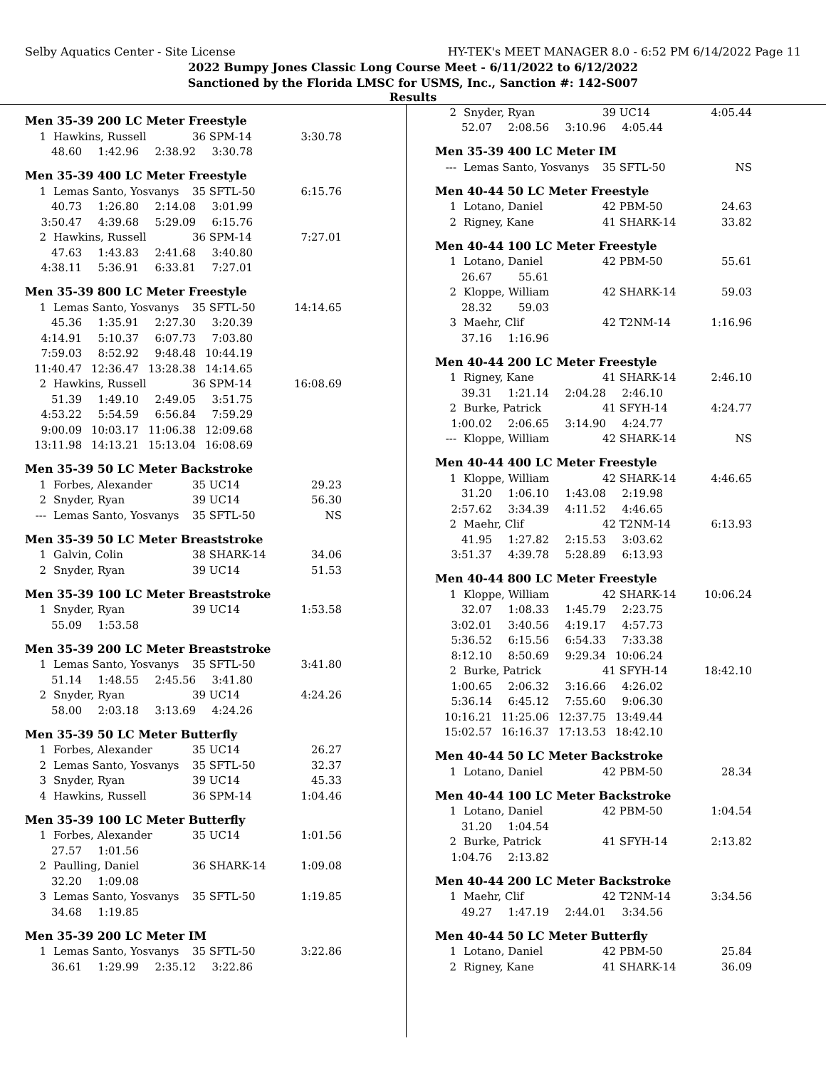Selby Aquatics Center - Site License HY-TEK's MEET MANAGER 8.0 - 6:52 PM 6/14/2022 Page 11
2022 Bumpy Jones Classic Long Course Meet - 6/11/2022 to 6/12/2022
Sanctioned by the Florida LMSC for USMS, Inc., Sanction #: 142-S007
Results
Men 35-39 200 LC Meter Freestyle
| 1 | Hawkins, Russell | 36 SPM-14 | 3:30.78 |
| 48.60 | 1:42.96 | 2:38.92 | 3:30.78 |
Men 35-39 400 LC Meter Freestyle
| 1 | Lemas Santo, Yosvanys | 35 SFTL-50 | 6:15.76 |
| 40.73 | 1:26.80 | 2:14.08 | 3:01.99 |
| 3:50.47 | 4:39.68 | 5:29.09 | 6:15.76 |
| 2 | Hawkins, Russell | 36 SPM-14 | 7:27.01 |
| 47.63 | 1:43.83 | 2:41.68 | 3:40.80 |
| 4:38.11 | 5:36.91 | 6:33.81 | 7:27.01 |
Men 35-39 800 LC Meter Freestyle
| 1 | Lemas Santo, Yosvanys | 35 SFTL-50 | 14:14.65 |
| 45.36 | 1:35.91 | 2:27.30 | 3:20.39 |
| 4:14.91 | 5:10.37 | 6:07.73 | 7:03.80 |
| 7:59.03 | 8:52.92 | 9:48.48 | 10:44.19 |
| 11:40.47 | 12:36.47 | 13:28.38 | 14:14.65 |
| 2 | Hawkins, Russell | 36 SPM-14 | 16:08.69 |
| 51.39 | 1:49.10 | 2:49.05 | 3:51.75 |
| 4:53.22 | 5:54.59 | 6:56.84 | 7:59.29 |
| 9:00.09 | 10:03.17 | 11:06.38 | 12:09.68 |
| 13:11.98 | 14:13.21 | 15:13.04 | 16:08.69 |
Men 35-39 50 LC Meter Backstroke
| 1 | Forbes, Alexander | 35 UC14 | 29.23 |
| 2 | Snyder, Ryan | 39 UC14 | 56.30 |
| --- | Lemas Santo, Yosvanys | 35 SFTL-50 | NS |
Men 35-39 50 LC Meter Breaststroke
| 1 | Galvin, Colin | 38 SHARK-14 | 34.06 |
| 2 | Snyder, Ryan | 39 UC14 | 51.53 |
Men 35-39 100 LC Meter Breaststroke
| 1 | Snyder, Ryan | 39 UC14 | 1:53.58 |
| 55.09 | 1:53.58 |
Men 35-39 200 LC Meter Breaststroke
| 1 | Lemas Santo, Yosvanys | 35 SFTL-50 | 3:41.80 |
| 51.14 | 1:48.55 | 2:45.56 | 3:41.80 |
| 2 | Snyder, Ryan | 39 UC14 | 4:24.26 |
| 58.00 | 2:03.18 | 3:13.69 | 4:24.26 |
Men 35-39 50 LC Meter Butterfly
| 1 | Forbes, Alexander | 35 UC14 | 26.27 |
| 2 | Lemas Santo, Yosvanys | 35 SFTL-50 | 32.37 |
| 3 | Snyder, Ryan | 39 UC14 | 45.33 |
| 4 | Hawkins, Russell | 36 SPM-14 | 1:04.46 |
Men 35-39 100 LC Meter Butterfly
| 1 | Forbes, Alexander | 35 UC14 | 1:01.56 |
| 27.57 | 1:01.56 |
| 2 | Paulling, Daniel | 36 SHARK-14 | 1:09.08 |
| 32.20 | 1:09.08 |
| 3 | Lemas Santo, Yosvanys | 35 SFTL-50 | 1:19.85 |
| 34.68 | 1:19.85 |
Men 35-39 200 LC Meter IM
| 1 | Lemas Santo, Yosvanys | 35 SFTL-50 | 3:22.86 |
| 36.61 | 1:29.99 | 2:35.12 | 3:22.86 |
| 2 | Snyder, Ryan | 39 UC14 | 4:05.44 |
| 52.07 | 2:08.56 | 3:10.96 | 4:05.44 |
Men 35-39 400 LC Meter IM
| --- | Lemas Santo, Yosvanys | 35 SFTL-50 | NS |
Men 40-44 50 LC Meter Freestyle
| 1 | Lotano, Daniel | 42 PBM-50 | 24.63 |
| 2 | Rigney, Kane | 41 SHARK-14 | 33.82 |
Men 40-44 100 LC Meter Freestyle
| 1 | Lotano, Daniel | 42 PBM-50 | 55.61 |
| 26.67 | 55.61 |
| 2 | Kloppe, William | 42 SHARK-14 | 59.03 |
| 28.32 | 59.03 |
| 3 | Maehr, Clif | 42 T2NM-14 | 1:16.96 |
| 37.16 | 1:16.96 |
Men 40-44 200 LC Meter Freestyle
| 1 | Rigney, Kane | 41 SHARK-14 | 2:46.10 |
| 39.31 | 1:21.14 | 2:04.28 | 2:46.10 |
| 2 | Burke, Patrick | 41 SFYH-14 | 4:24.77 |
| 1:00.02 | 2:06.65 | 3:14.90 | 4:24.77 |
| --- | Kloppe, William | 42 SHARK-14 | NS |
Men 40-44 400 LC Meter Freestyle
| 1 | Kloppe, William | 42 SHARK-14 | 4:46.65 |
| 31.20 | 1:06.10 | 1:43.08 | 2:19.98 |
| 2:57.62 | 3:34.39 | 4:11.52 | 4:46.65 |
| 2 | Maehr, Clif | 42 T2NM-14 | 6:13.93 |
| 41.95 | 1:27.82 | 2:15.53 | 3:03.62 |
| 3:51.37 | 4:39.78 | 5:28.89 | 6:13.93 |
Men 40-44 800 LC Meter Freestyle
| 1 | Kloppe, William | 42 SHARK-14 | 10:06.24 |
| 32.07 | 1:08.33 | 1:45.79 | 2:23.75 |
| 3:02.01 | 3:40.56 | 4:19.17 | 4:57.73 |
| 5:36.52 | 6:15.56 | 6:54.33 | 7:33.38 |
| 8:12.10 | 8:50.69 | 9:29.34 | 10:06.24 |
| 2 | Burke, Patrick | 41 SFYH-14 | 18:42.10 |
| 1:00.65 | 2:06.32 | 3:16.66 | 4:26.02 |
| 5:36.14 | 6:45.12 | 7:55.60 | 9:06.30 |
| 10:16.21 | 11:25.06 | 12:37.75 | 13:49.44 |
| 15:02.57 | 16:16.37 | 17:13.53 | 18:42.10 |
Men 40-44 50 LC Meter Backstroke
| 1 | Lotano, Daniel | 42 PBM-50 | 28.34 |
Men 40-44 100 LC Meter Backstroke
| 1 | Lotano, Daniel | 42 PBM-50 | 1:04.54 |
| 31.20 | 1:04.54 |
| 2 | Burke, Patrick | 41 SFYH-14 | 2:13.82 |
| 1:04.76 | 2:13.82 |
Men 40-44 200 LC Meter Backstroke
| 1 | Maehr, Clif | 42 T2NM-14 | 3:34.56 |
| 49.27 | 1:47.19 | 2:44.01 | 3:34.56 |
Men 40-44 50 LC Meter Butterfly
| 1 | Lotano, Daniel | 42 PBM-50 | 25.84 |
| 2 | Rigney, Kane | 41 SHARK-14 | 36.09 |